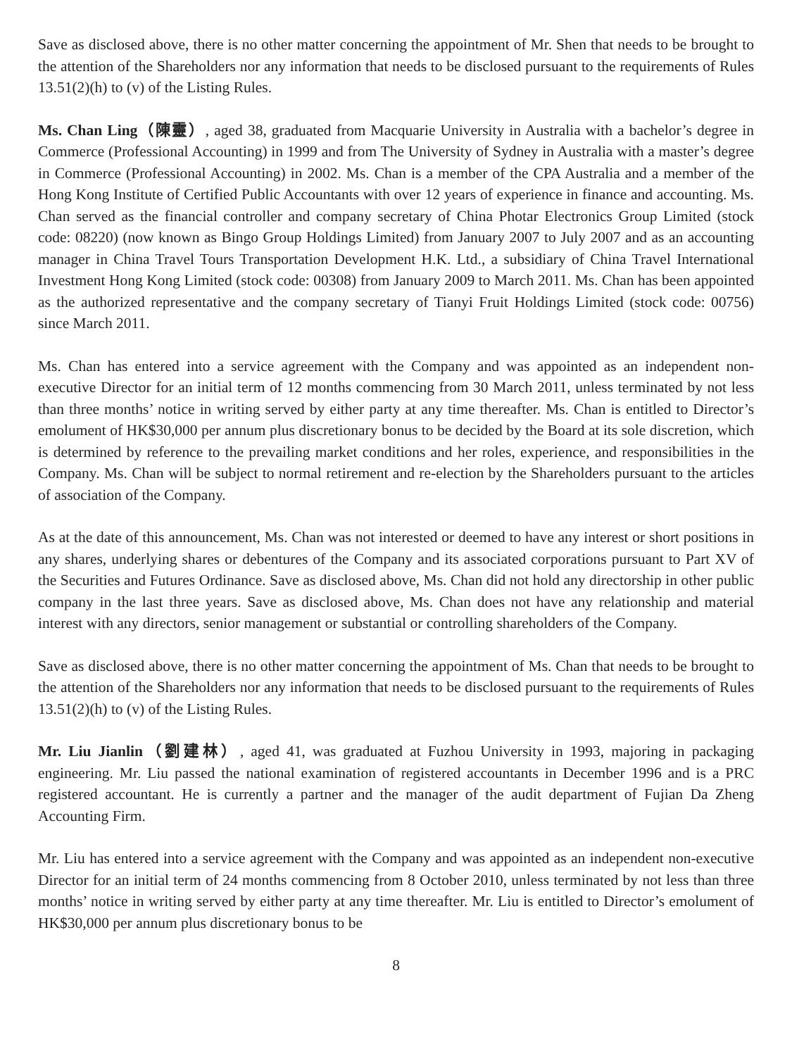Save as disclosed above, there is no other matter concerning the appointment of Mr. Shen that needs to be brought to the attention of the Shareholders nor any information that needs to be disclosed pursuant to the requirements of Rules 13.51(2)(h) to (v) of the Listing Rules.
Ms. Chan Ling（陳靈）, aged 38, graduated from Macquarie University in Australia with a bachelor’s degree in Commerce (Professional Accounting) in 1999 and from The University of Sydney in Australia with a master’s degree in Commerce (Professional Accounting) in 2002. Ms. Chan is a member of the CPA Australia and a member of the Hong Kong Institute of Certified Public Accountants with over 12 years of experience in finance and accounting. Ms. Chan served as the financial controller and company secretary of China Photar Electronics Group Limited (stock code: 08220) (now known as Bingo Group Holdings Limited) from January 2007 to July 2007 and as an accounting manager in China Travel Tours Transportation Development H.K. Ltd., a subsidiary of China Travel International Investment Hong Kong Limited (stock code: 00308) from January 2009 to March 2011. Ms. Chan has been appointed as the authorized representative and the company secretary of Tianyi Fruit Holdings Limited (stock code: 00756) since March 2011.
Ms. Chan has entered into a service agreement with the Company and was appointed as an independent non-executive Director for an initial term of 12 months commencing from 30 March 2011, unless terminated by not less than three months’ notice in writing served by either party at any time thereafter. Ms. Chan is entitled to Director’s emolument of HK$30,000 per annum plus discretionary bonus to be decided by the Board at its sole discretion, which is determined by reference to the prevailing market conditions and her roles, experience, and responsibilities in the Company. Ms. Chan will be subject to normal retirement and re-election by the Shareholders pursuant to the articles of association of the Company.
As at the date of this announcement, Ms. Chan was not interested or deemed to have any interest or short positions in any shares, underlying shares or debentures of the Company and its associated corporations pursuant to Part XV of the Securities and Futures Ordinance. Save as disclosed above, Ms. Chan did not hold any directorship in other public company in the last three years. Save as disclosed above, Ms. Chan does not have any relationship and material interest with any directors, senior management or substantial or controlling shareholders of the Company.
Save as disclosed above, there is no other matter concerning the appointment of Ms. Chan that needs to be brought to the attention of the Shareholders nor any information that needs to be disclosed pursuant to the requirements of Rules 13.51(2)(h) to (v) of the Listing Rules.
Mr. Liu Jianlin（劉建林）, aged 41, was graduated at Fuzhou University in 1993, majoring in packaging engineering. Mr. Liu passed the national examination of registered accountants in December 1996 and is a PRC registered accountant. He is currently a partner and the manager of the audit department of Fujian Da Zheng Accounting Firm.
Mr. Liu has entered into a service agreement with the Company and was appointed as an independent non-executive Director for an initial term of 24 months commencing from 8 October 2010, unless terminated by not less than three months’ notice in writing served by either party at any time thereafter. Mr. Liu is entitled to Director’s emolument of HK$30,000 per annum plus discretionary bonus to be
8